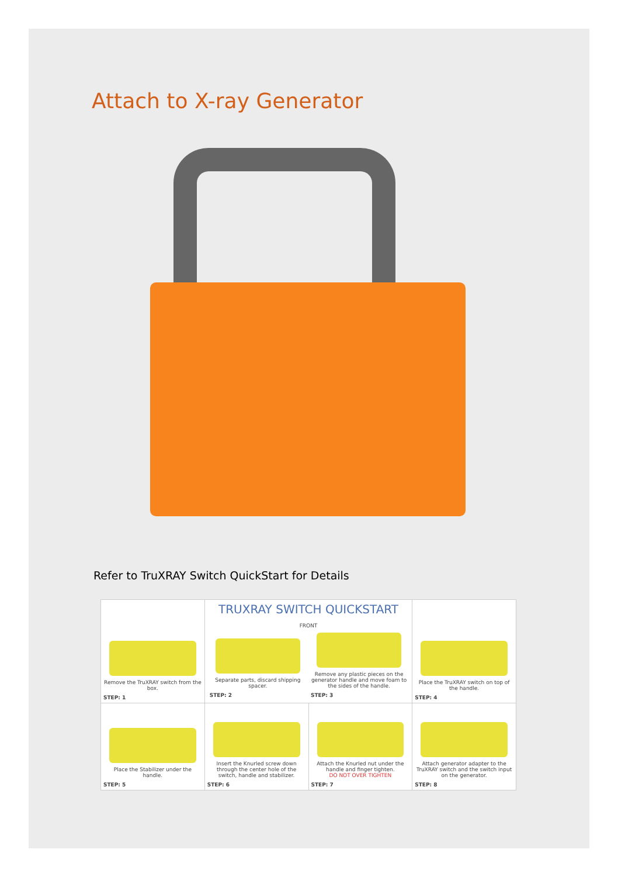Attach to X-ray Generator
Refer to TruXRAY Switch QuickStart for Details
| Remove the TruXRAY switch from the box. STEP: 1 | TRUXRAY SWITCH QUICKSTART FRONT / Separate parts, discard shipping spacer. STEP: 2 / Remove any plastic pieces on the generator handle and move foam to the sides of the handle. STEP: 3 / | | Place the TruXRAY switch on top of the handle. STEP: 4 |
| Place the Stabilizer under the handle. STEP: 5 | Insert the Knurled screw down through the center hole of the switch, handle and stabilizer. STEP: 6 | Attach the Knurled nut under the handle and finger tighten. DO NOT OVER TIGHTEN STEP: 7 | Attach generator adapter to the TruXRAY switch and the switch input on the generator. STEP: 8 |